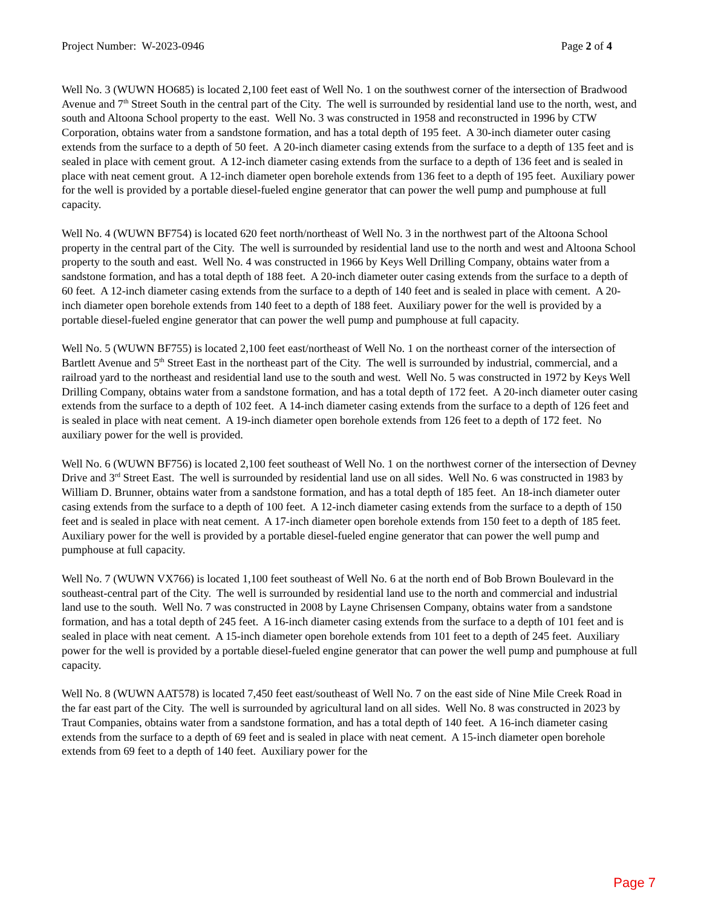Project Number: W-2023-0946 Page 2 of 4
Well No. 3 (WUWN HO685) is located 2,100 feet east of Well No. 1 on the southwest corner of the intersection of Bradwood Avenue and 7<sup>th</sup> Street South in the central part of the City. The well is surrounded by residential land use to the north, west, and south and Altoona School property to the east. Well No. 3 was constructed in 1958 and reconstructed in 1996 by CTW Corporation, obtains water from a sandstone formation, and has a total depth of 195 feet. A 30-inch diameter outer casing extends from the surface to a depth of 50 feet. A 20-inch diameter casing extends from the surface to a depth of 135 feet and is sealed in place with cement grout. A 12-inch diameter casing extends from the surface to a depth of 136 feet and is sealed in place with neat cement grout. A 12-inch diameter open borehole extends from 136 feet to a depth of 195 feet. Auxiliary power for the well is provided by a portable diesel-fueled engine generator that can power the well pump and pumphouse at full capacity.
Well No. 4 (WUWN BF754) is located 620 feet north/northeast of Well No. 3 in the northwest part of the Altoona School property in the central part of the City. The well is surrounded by residential land use to the north and west and Altoona School property to the south and east. Well No. 4 was constructed in 1966 by Keys Well Drilling Company, obtains water from a sandstone formation, and has a total depth of 188 feet. A 20-inch diameter outer casing extends from the surface to a depth of 60 feet. A 12-inch diameter casing extends from the surface to a depth of 140 feet and is sealed in place with cement. A 20-inch diameter open borehole extends from 140 feet to a depth of 188 feet. Auxiliary power for the well is provided by a portable diesel-fueled engine generator that can power the well pump and pumphouse at full capacity.
Well No. 5 (WUWN BF755) is located 2,100 feet east/northeast of Well No. 1 on the northeast corner of the intersection of Bartlett Avenue and 5<sup>th</sup> Street East in the northeast part of the City. The well is surrounded by industrial, commercial, and a railroad yard to the northeast and residential land use to the south and west. Well No. 5 was constructed in 1972 by Keys Well Drilling Company, obtains water from a sandstone formation, and has a total depth of 172 feet. A 20-inch diameter outer casing extends from the surface to a depth of 102 feet. A 14-inch diameter casing extends from the surface to a depth of 126 feet and is sealed in place with neat cement. A 19-inch diameter open borehole extends from 126 feet to a depth of 172 feet. No auxiliary power for the well is provided.
Well No. 6 (WUWN BF756) is located 2,100 feet southeast of Well No. 1 on the northwest corner of the intersection of Devney Drive and 3<sup>rd</sup> Street East. The well is surrounded by residential land use on all sides. Well No. 6 was constructed in 1983 by William D. Brunner, obtains water from a sandstone formation, and has a total depth of 185 feet. An 18-inch diameter outer casing extends from the surface to a depth of 100 feet. A 12-inch diameter casing extends from the surface to a depth of 150 feet and is sealed in place with neat cement. A 17-inch diameter open borehole extends from 150 feet to a depth of 185 feet. Auxiliary power for the well is provided by a portable diesel-fueled engine generator that can power the well pump and pumphouse at full capacity.
Well No. 7 (WUWN VX766) is located 1,100 feet southeast of Well No. 6 at the north end of Bob Brown Boulevard in the southeast-central part of the City. The well is surrounded by residential land use to the north and commercial and industrial land use to the south. Well No. 7 was constructed in 2008 by Layne Chrisensen Company, obtains water from a sandstone formation, and has a total depth of 245 feet. A 16-inch diameter casing extends from the surface to a depth of 101 feet and is sealed in place with neat cement. A 15-inch diameter open borehole extends from 101 feet to a depth of 245 feet. Auxiliary power for the well is provided by a portable diesel-fueled engine generator that can power the well pump and pumphouse at full capacity.
Well No. 8 (WUWN AAT578) is located 7,450 feet east/southeast of Well No. 7 on the east side of Nine Mile Creek Road in the far east part of the City. The well is surrounded by agricultural land on all sides. Well No. 8 was constructed in 2023 by Traut Companies, obtains water from a sandstone formation, and has a total depth of 140 feet. A 16-inch diameter casing extends from the surface to a depth of 69 feet and is sealed in place with neat cement. A 15-inch diameter open borehole extends from 69 feet to a depth of 140 feet. Auxiliary power for the
Page 7